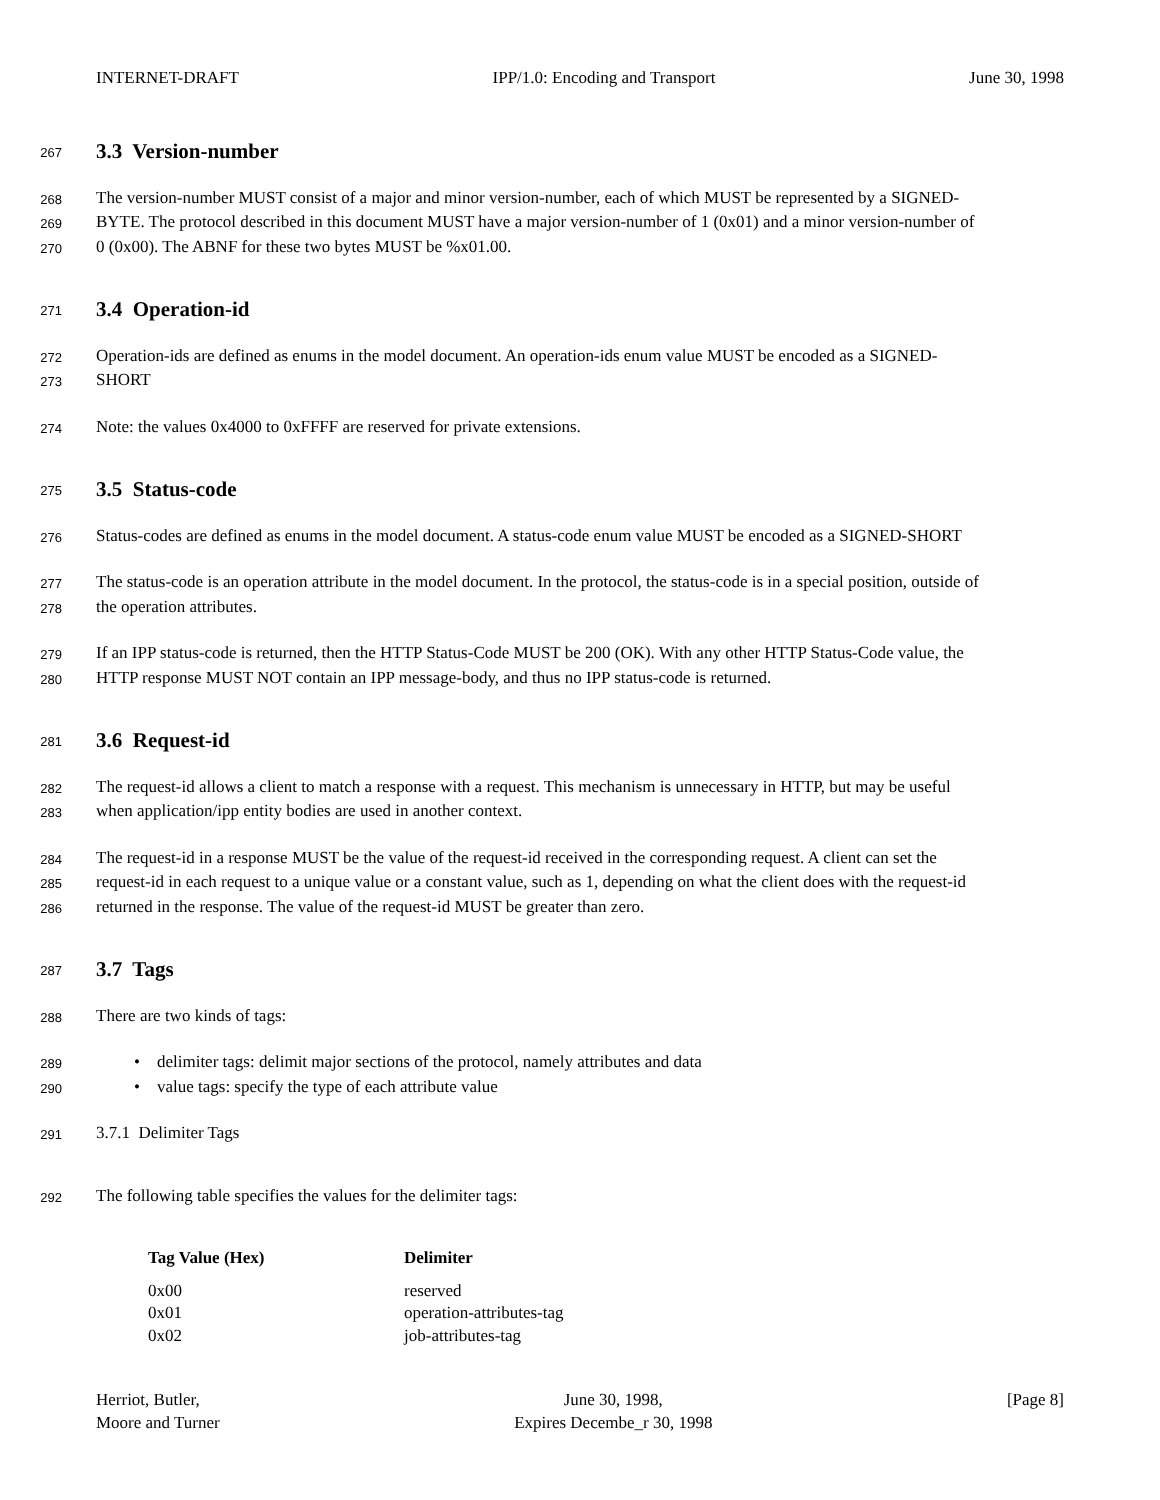INTERNET-DRAFT IPP/1.0: Encoding and Transport June 30, 1998
267
3.3 Version-number
268 The version-number MUST consist of a major and minor version-number, each of which MUST be represented by a SIGNED-
269 BYTE. The protocol described in this document MUST have a major version-number of 1 (0x01) and a minor version-number of
270 0 (0x00). The ABNF for these two bytes MUST be %x01.00.
271
3.4 Operation-id
272 Operation-ids are defined as enums in the model document. An operation-ids enum value MUST be encoded as a SIGNED-
273 SHORT
274 Note: the values 0x4000 to 0xFFFF are reserved for private extensions.
275
3.5 Status-code
276 Status-codes are defined as enums in the model document. A status-code enum value MUST be encoded as a SIGNED-SHORT
277 The status-code is an operation attribute in the model document. In the protocol, the status-code is in a special position, outside of
278 the operation attributes.
279 If an IPP status-code is returned, then the HTTP Status-Code MUST be 200 (OK). With any other HTTP Status-Code value, the
280 HTTP response MUST NOT contain an IPP message-body, and thus no IPP status-code is returned.
281
3.6 Request-id
282 The request-id allows a client to match a response with a request. This mechanism is unnecessary in HTTP, but may be useful
283 when application/ipp entity bodies are used in another context.
284 The request-id in a response MUST be the value of the request-id received in the corresponding request. A client can set the
285 request-id in each request to a unique value or a constant value, such as 1, depending on what the client does with the request-id
286 returned in the response. The value of the request-id MUST be greater than zero.
287
3.7 Tags
288 There are two kinds of tags:
289 • delimiter tags: delimit major sections of the protocol, namely attributes and data
290 • value tags: specify the type of each attribute value
291 3.7.1 Delimiter Tags
292 The following table specifies the values for the delimiter tags:
| Tag Value (Hex) | Delimiter |
| --- | --- |
| 0x00 | reserved |
| 0x01 | operation-attributes-tag |
| 0x02 | job-attributes-tag |
Herriot, Butler,
Moore and Turner June 30, 1998,
Expires Decembe_r 30, 1998 [Page 8]